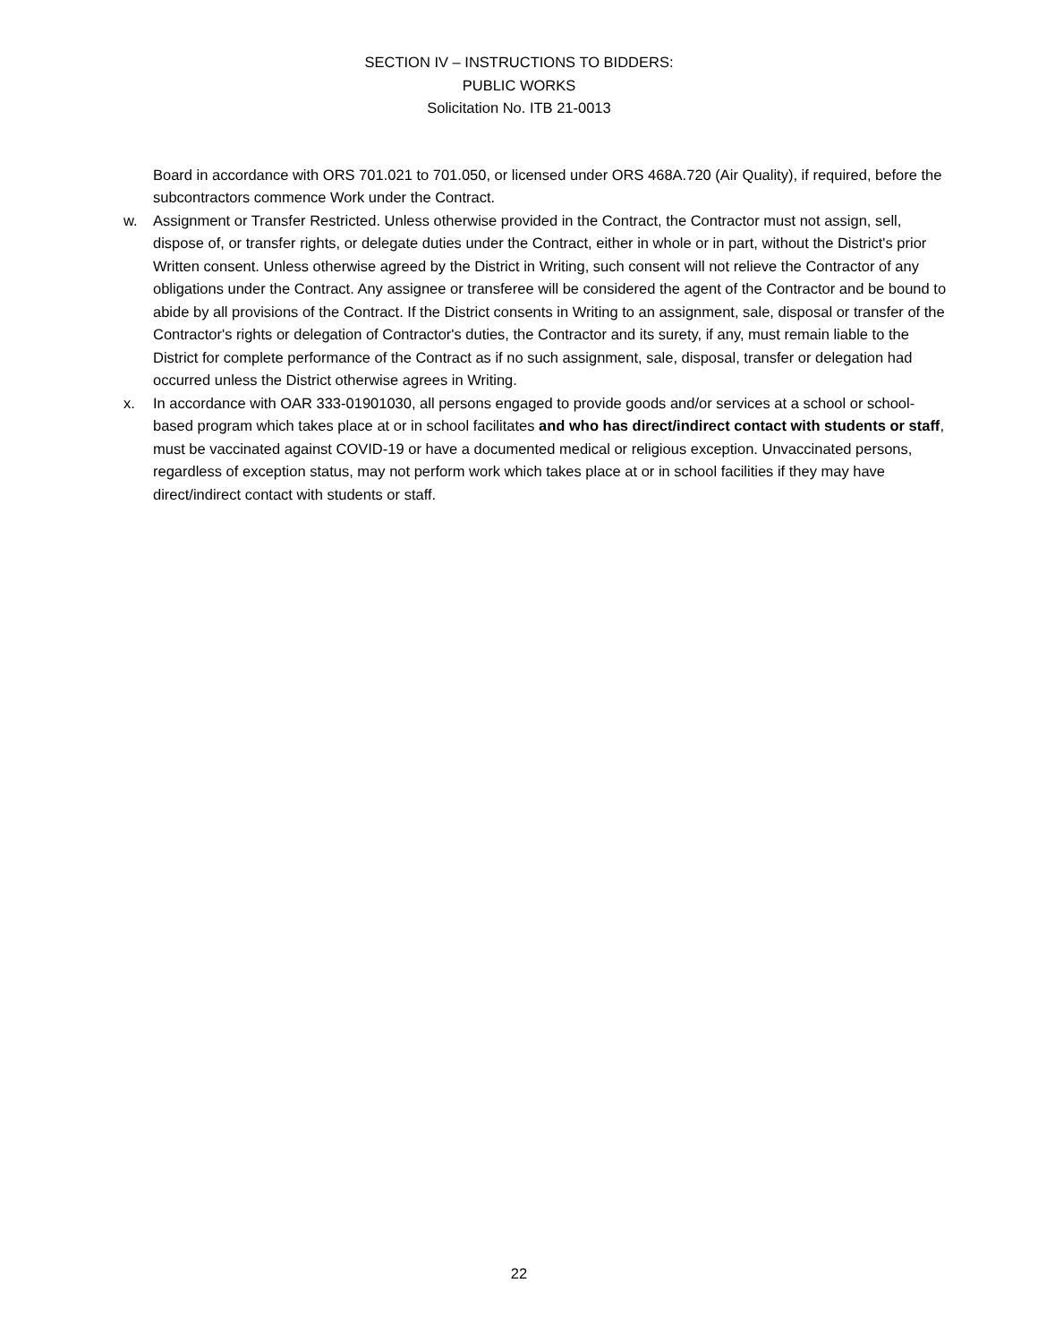SECTION IV – INSTRUCTIONS TO BIDDERS:
PUBLIC WORKS
Solicitation No. ITB 21-0013
Board in accordance with ORS 701.021 to 701.050, or licensed under ORS 468A.720 (Air Quality), if required, before the subcontractors commence Work under the Contract.
w. Assignment or Transfer Restricted. Unless otherwise provided in the Contract, the Contractor must not assign, sell, dispose of, or transfer rights, or delegate duties under the Contract, either in whole or in part, without the District's prior Written consent. Unless otherwise agreed by the District in Writing, such consent will not relieve the Contractor of any obligations under the Contract. Any assignee or transferee will be considered the agent of the Contractor and be bound to abide by all provisions of the Contract. If the District consents in Writing to an assignment, sale, disposal or transfer of the Contractor's rights or delegation of Contractor's duties, the Contractor and its surety, if any, must remain liable to the District for complete performance of the Contract as if no such assignment, sale, disposal, transfer or delegation had occurred unless the District otherwise agrees in Writing.
x. In accordance with OAR 333-01901030, all persons engaged to provide goods and/or services at a school or school-based program which takes place at or in school facilitates and who has direct/indirect contact with students or staff, must be vaccinated against COVID-19 or have a documented medical or religious exception. Unvaccinated persons, regardless of exception status, may not perform work which takes place at or in school facilities if they may have direct/indirect contact with students or staff.
22